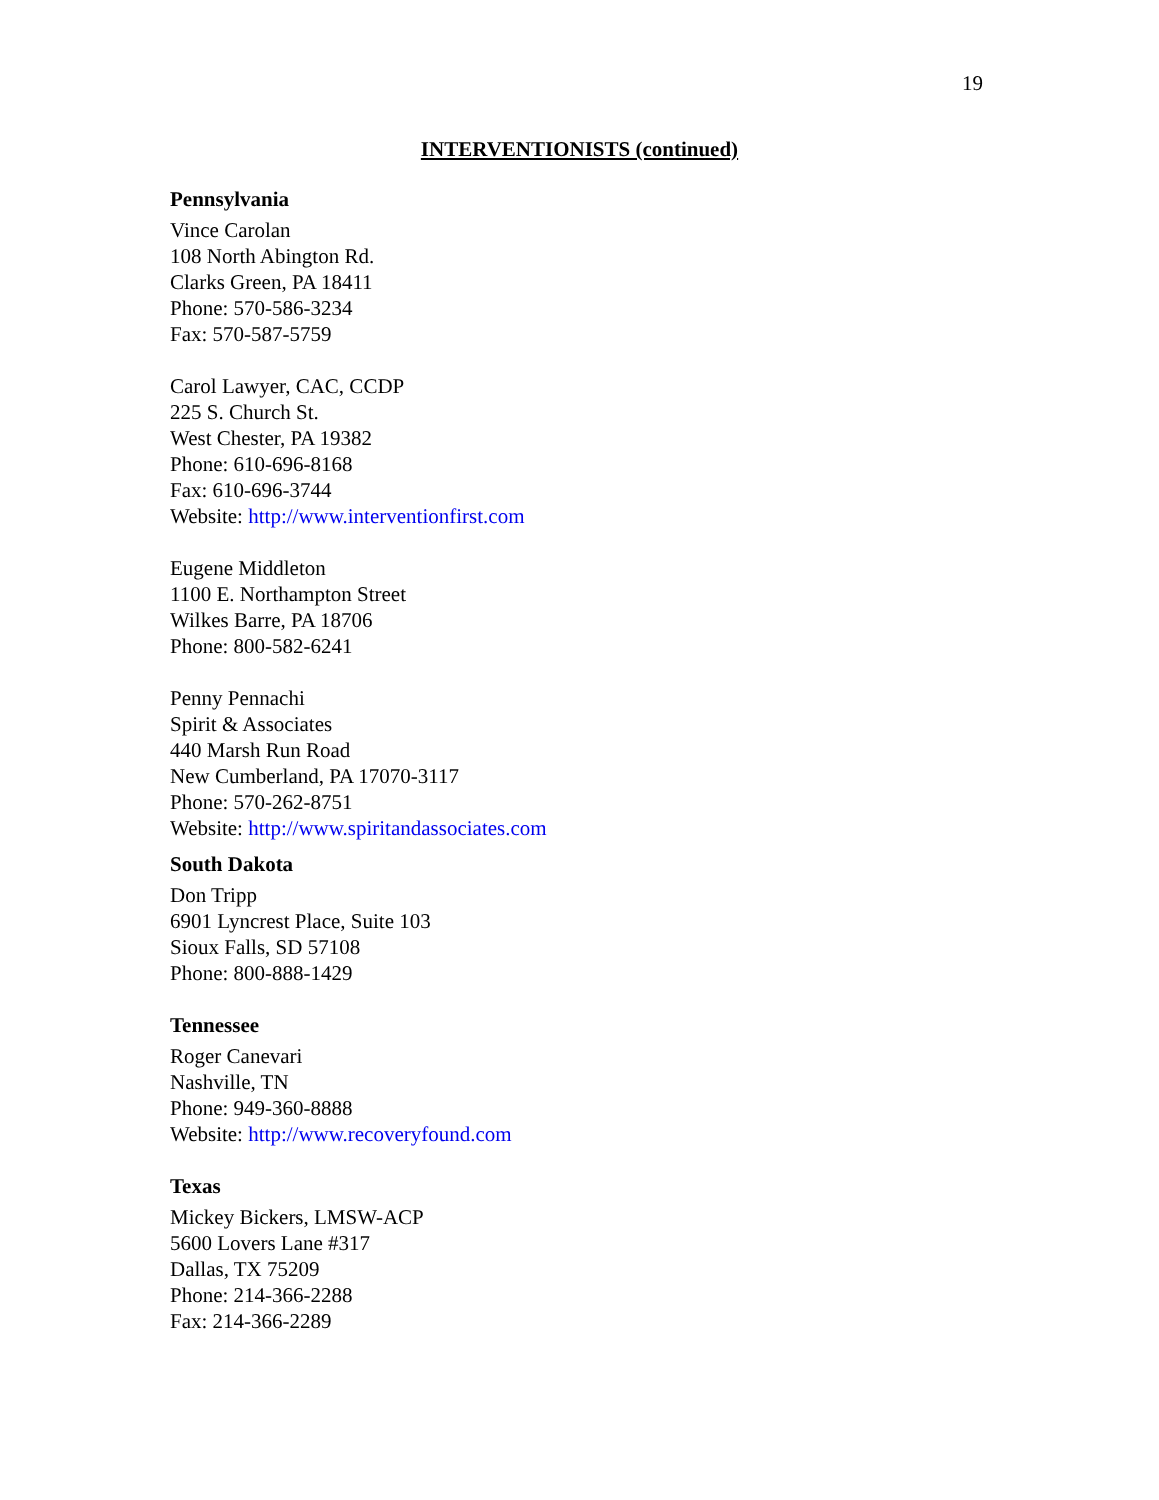19
INTERVENTIONISTS (continued)
Pennsylvania
Vince Carolan
108 North Abington Rd.
Clarks Green, PA 18411
Phone: 570-586-3234
Fax: 570-587-5759
Carol Lawyer, CAC, CCDP
225 S. Church St.
West Chester, PA 19382
Phone: 610-696-8168
Fax: 610-696-3744
Website: http://www.interventionfirst.com
Eugene Middleton
1100 E. Northampton Street
Wilkes Barre, PA 18706
Phone: 800-582-6241
Penny Pennachi
Spirit & Associates
440 Marsh Run Road
New Cumberland, PA 17070-3117
Phone: 570-262-8751
Website: http://www.spiritandassociates.com
South Dakota
Don Tripp
6901 Lyncrest Place, Suite 103
Sioux Falls, SD 57108
Phone: 800-888-1429
Tennessee
Roger Canevari
Nashville, TN
Phone: 949-360-8888
Website: http://www.recoveryfound.com
Texas
Mickey Bickers, LMSW-ACP
5600 Lovers Lane #317
Dallas, TX 75209
Phone: 214-366-2288
Fax: 214-366-2289